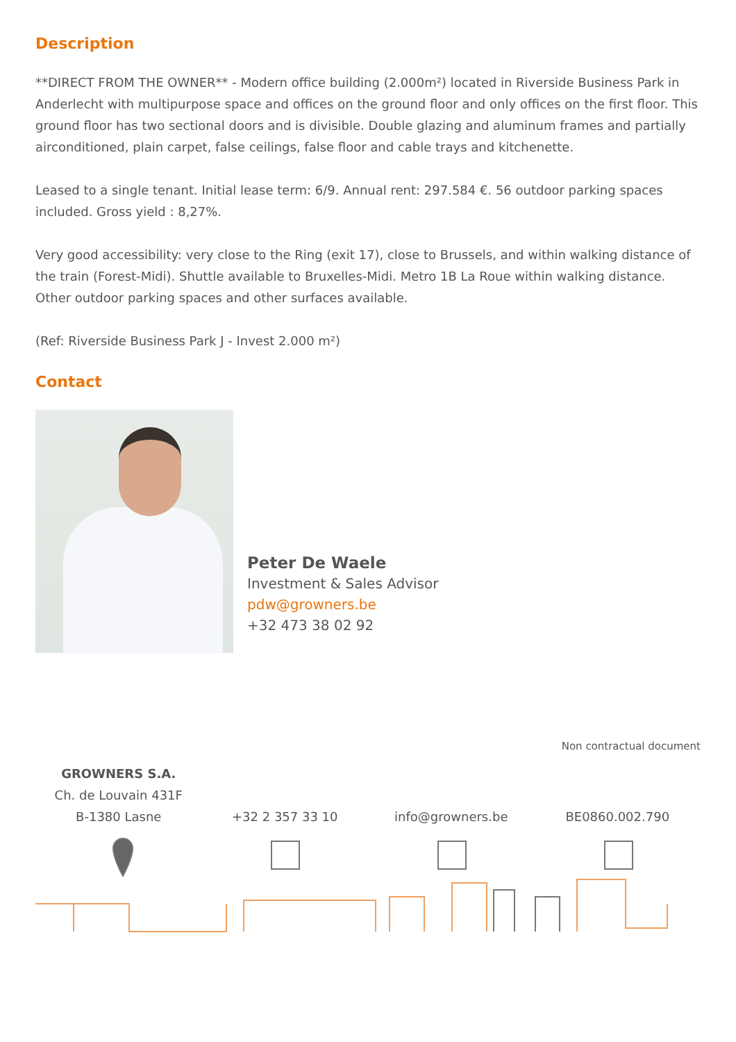Description
**DIRECT FROM THE OWNER** - Modern office building (2.000m²) located in Riverside Business Park in Anderlecht with multipurpose space and offices on the ground floor and only offices on the first floor. This ground floor has two sectional doors and is divisible. Double glazing and aluminum frames and partially airconditioned, plain carpet, false ceilings, false floor and cable trays and kitchenette.
Leased to a single tenant. Initial lease term: 6/9. Annual rent: 297.584 €. 56 outdoor parking spaces included. Gross yield : 8,27%.
Very good accessibility: very close to the Ring (exit 17), close to Brussels, and within walking distance of the train (Forest-Midi). Shuttle available to Bruxelles-Midi. Metro 1B La Roue within walking distance. Other outdoor parking spaces and other surfaces available.
(Ref: Riverside Business Park J - Invest 2.000 m²)
Contact
Peter De Waele
Investment & Sales Advisor
pdw@growners.be
+32 473 38 02 92
Non contractual document
GROWNERS S.A.
Ch. de Louvain 431F
B-1380 Lasne
+32 2 357 33 10 info@growners.be BE0860.002.790